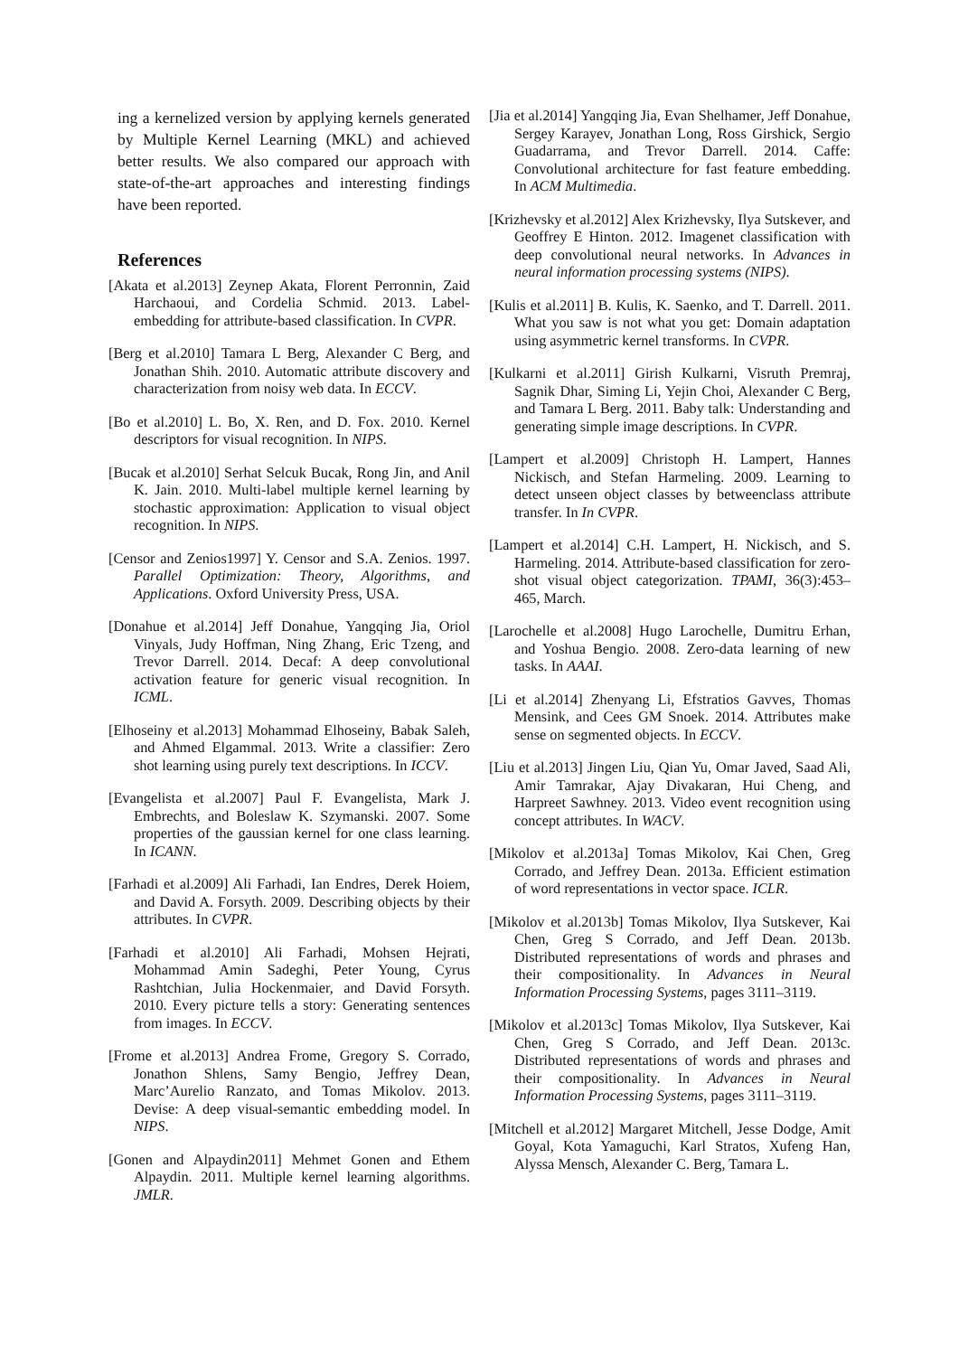ing a kernelized version by applying kernels generated by Multiple Kernel Learning (MKL) and achieved better results. We also compared our approach with state-of-the-art approaches and interesting findings have been reported.
References
[Akata et al.2013] Zeynep Akata, Florent Perronnin, Zaid Harchaoui, and Cordelia Schmid. 2013. Label-embedding for attribute-based classification. In CVPR.
[Berg et al.2010] Tamara L Berg, Alexander C Berg, and Jonathan Shih. 2010. Automatic attribute discovery and characterization from noisy web data. In ECCV.
[Bo et al.2010] L. Bo, X. Ren, and D. Fox. 2010. Kernel descriptors for visual recognition. In NIPS.
[Bucak et al.2010] Serhat Selcuk Bucak, Rong Jin, and Anil K. Jain. 2010. Multi-label multiple kernel learning by stochastic approximation: Application to visual object recognition. In NIPS.
[Censor and Zenios1997] Y. Censor and S.A. Zenios. 1997. Parallel Optimization: Theory, Algorithms, and Applications. Oxford University Press, USA.
[Donahue et al.2014] Jeff Donahue, Yangqing Jia, Oriol Vinyals, Judy Hoffman, Ning Zhang, Eric Tzeng, and Trevor Darrell. 2014. Decaf: A deep convolutional activation feature for generic visual recognition. In ICML.
[Elhoseiny et al.2013] Mohammad Elhoseiny, Babak Saleh, and Ahmed Elgammal. 2013. Write a classifier: Zero shot learning using purely text descriptions. In ICCV.
[Evangelista et al.2007] Paul F. Evangelista, Mark J. Embrechts, and Boleslaw K. Szymanski. 2007. Some properties of the gaussian kernel for one class learning. In ICANN.
[Farhadi et al.2009] Ali Farhadi, Ian Endres, Derek Hoiem, and David A. Forsyth. 2009. Describing objects by their attributes. In CVPR.
[Farhadi et al.2010] Ali Farhadi, Mohsen Hejrati, Mohammad Amin Sadeghi, Peter Young, Cyrus Rashtchian, Julia Hockenmaier, and David Forsyth. 2010. Every picture tells a story: Generating sentences from images. In ECCV.
[Frome et al.2013] Andrea Frome, Gregory S. Corrado, Jonathon Shlens, Samy Bengio, Jeffrey Dean, Marc’Aurelio Ranzato, and Tomas Mikolov. 2013. Devise: A deep visual-semantic embedding model. In NIPS.
[Gonen and Alpaydin2011] Mehmet Gonen and Ethem Alpaydin. 2011. Multiple kernel learning algorithms. JMLR.
[Jia et al.2014] Yangqing Jia, Evan Shelhamer, Jeff Donahue, Sergey Karayev, Jonathan Long, Ross Girshick, Sergio Guadarrama, and Trevor Darrell. 2014. Caffe: Convolutional architecture for fast feature embedding. In ACM Multimedia.
[Krizhevsky et al.2012] Alex Krizhevsky, Ilya Sutskever, and Geoffrey E Hinton. 2012. Imagenet classification with deep convolutional neural networks. In Advances in neural information processing systems (NIPS).
[Kulis et al.2011] B. Kulis, K. Saenko, and T. Darrell. 2011. What you saw is not what you get: Domain adaptation using asymmetric kernel transforms. In CVPR.
[Kulkarni et al.2011] Girish Kulkarni, Visruth Premraj, Sagnik Dhar, Siming Li, Yejin Choi, Alexander C Berg, and Tamara L Berg. 2011. Baby talk: Understanding and generating simple image descriptions. In CVPR.
[Lampert et al.2009] Christoph H. Lampert, Hannes Nickisch, and Stefan Harmeling. 2009. Learning to detect unseen object classes by betweenclass attribute transfer. In In CVPR.
[Lampert et al.2014] C.H. Lampert, H. Nickisch, and S. Harmeling. 2014. Attribute-based classification for zero-shot visual object categorization. TPAMI, 36(3):453–465, March.
[Larochelle et al.2008] Hugo Larochelle, Dumitru Erhan, and Yoshua Bengio. 2008. Zero-data learning of new tasks. In AAAI.
[Li et al.2014] Zhenyang Li, Efstratios Gavves, Thomas Mensink, and Cees GM Snoek. 2014. Attributes make sense on segmented objects. In ECCV.
[Liu et al.2013] Jingen Liu, Qian Yu, Omar Javed, Saad Ali, Amir Tamrakar, Ajay Divakaran, Hui Cheng, and Harpreet Sawhney. 2013. Video event recognition using concept attributes. In WACV.
[Mikolov et al.2013a] Tomas Mikolov, Kai Chen, Greg Corrado, and Jeffrey Dean. 2013a. Efficient estimation of word representations in vector space. ICLR.
[Mikolov et al.2013b] Tomas Mikolov, Ilya Sutskever, Kai Chen, Greg S Corrado, and Jeff Dean. 2013b. Distributed representations of words and phrases and their compositionality. In Advances in Neural Information Processing Systems, pages 3111–3119.
[Mikolov et al.2013c] Tomas Mikolov, Ilya Sutskever, Kai Chen, Greg S Corrado, and Jeff Dean. 2013c. Distributed representations of words and phrases and their compositionality. In Advances in Neural Information Processing Systems, pages 3111–3119.
[Mitchell et al.2012] Margaret Mitchell, Jesse Dodge, Amit Goyal, Kota Yamaguchi, Karl Stratos, Xufeng Han, Alyssa Mensch, Alexander C. Berg, Tamara L.